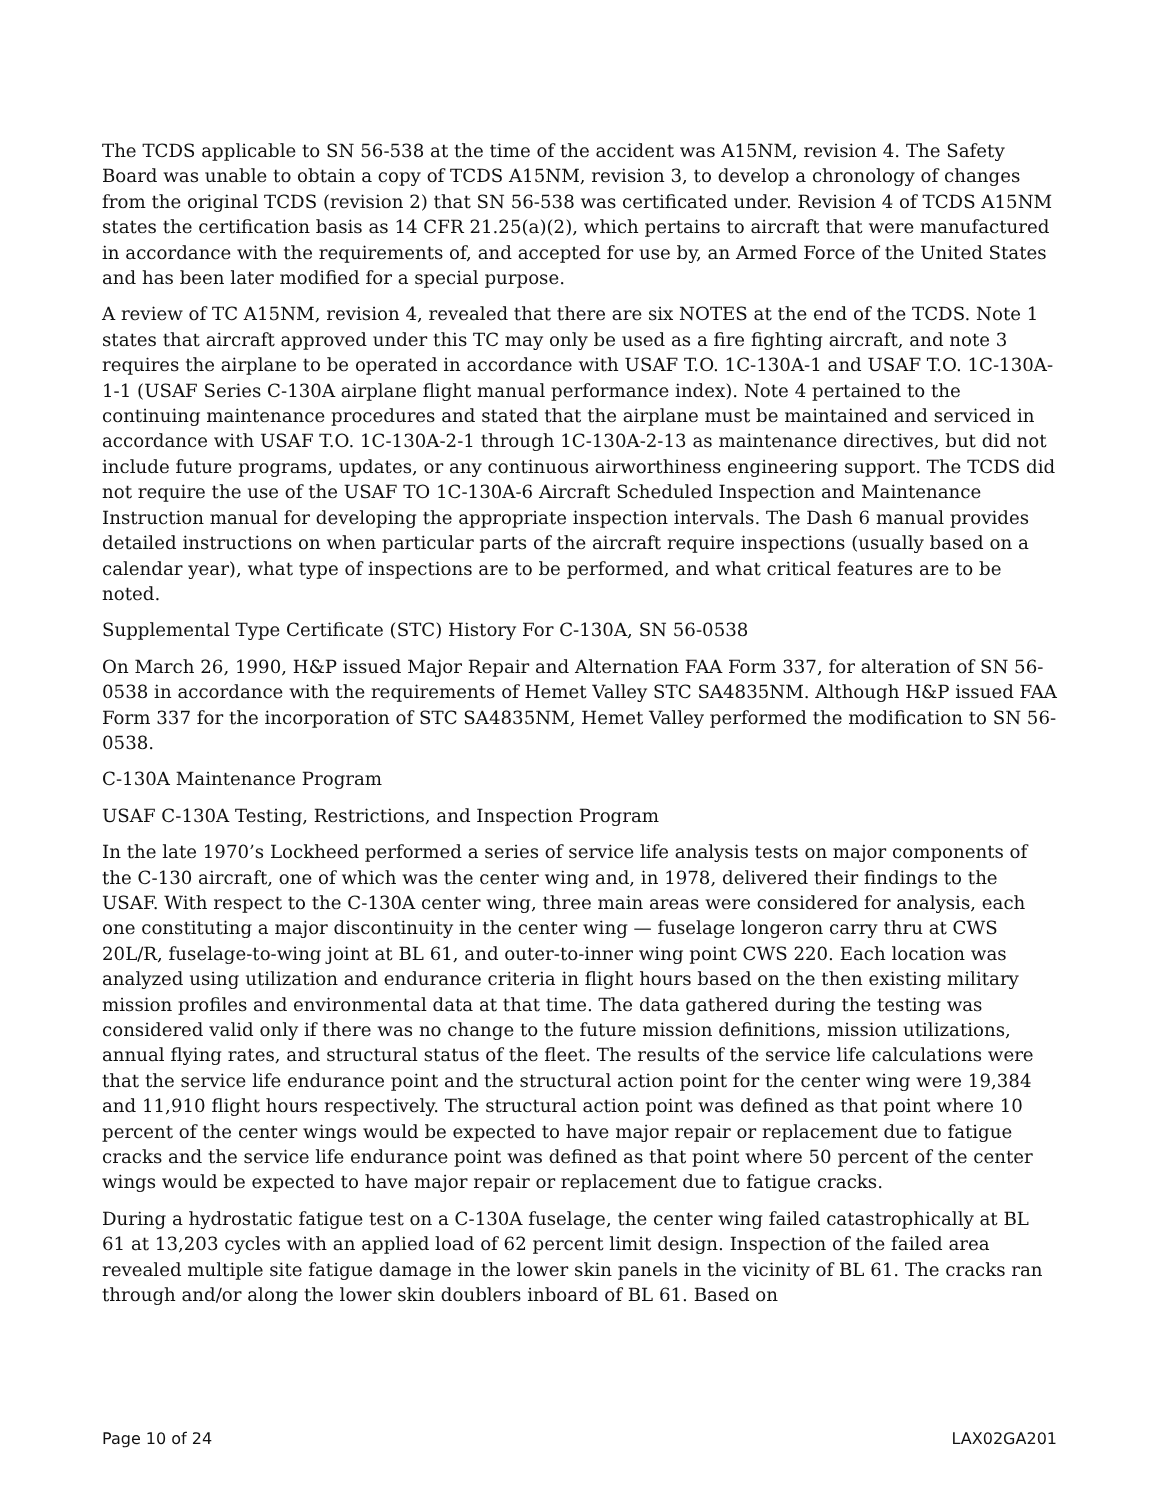The TCDS applicable to SN 56-538 at the time of the accident was A15NM, revision 4. The Safety Board was unable to obtain a copy of TCDS A15NM, revision 3, to develop a chronology of changes from the original TCDS (revision 2) that SN 56-538 was certificated under. Revision 4 of TCDS A15NM states the certification basis as 14 CFR 21.25(a)(2), which pertains to aircraft that were manufactured in accordance with the requirements of, and accepted for use by, an Armed Force of the United States and has been later modified for a special purpose.
A review of TC A15NM, revision 4, revealed that there are six NOTES at the end of the TCDS. Note 1 states that aircraft approved under this TC may only be used as a fire fighting aircraft, and note 3 requires the airplane to be operated in accordance with USAF T.O. 1C-130A-1 and USAF T.O. 1C-130A-1-1 (USAF Series C-130A airplane flight manual performance index). Note 4 pertained to the continuing maintenance procedures and stated that the airplane must be maintained and serviced in accordance with USAF T.O. 1C-130A-2-1 through 1C-130A-2-13 as maintenance directives, but did not include future programs, updates, or any continuous airworthiness engineering support. The TCDS did not require the use of the USAF TO 1C-130A-6 Aircraft Scheduled Inspection and Maintenance Instruction manual for developing the appropriate inspection intervals. The Dash 6 manual provides detailed instructions on when particular parts of the aircraft require inspections (usually based on a calendar year), what type of inspections are to be performed, and what critical features are to be noted.
Supplemental Type Certificate (STC) History For C-130A, SN 56-0538
On March 26, 1990, H&P issued Major Repair and Alternation FAA Form 337, for alteration of SN 56-0538 in accordance with the requirements of Hemet Valley STC SA4835NM. Although H&P issued FAA Form 337 for the incorporation of STC SA4835NM, Hemet Valley performed the modification to SN 56-0538.
C-130A Maintenance Program
USAF C-130A Testing, Restrictions, and Inspection Program
In the late 1970’s Lockheed performed a series of service life analysis tests on major components of the C-130 aircraft, one of which was the center wing and, in 1978, delivered their findings to the USAF. With respect to the C-130A center wing, three main areas were considered for analysis, each one constituting a major discontinuity in the center wing — fuselage longeron carry thru at CWS 20L/R, fuselage-to-wing joint at BL 61, and outer-to-inner wing point CWS 220. Each location was analyzed using utilization and endurance criteria in flight hours based on the then existing military mission profiles and environmental data at that time. The data gathered during the testing was considered valid only if there was no change to the future mission definitions, mission utilizations, annual flying rates, and structural status of the fleet. The results of the service life calculations were that the service life endurance point and the structural action point for the center wing were 19,384 and 11,910 flight hours respectively. The structural action point was defined as that point where 10 percent of the center wings would be expected to have major repair or replacement due to fatigue cracks and the service life endurance point was defined as that point where 50 percent of the center wings would be expected to have major repair or replacement due to fatigue cracks.
During a hydrostatic fatigue test on a C-130A fuselage, the center wing failed catastrophically at BL 61 at 13,203 cycles with an applied load of 62 percent limit design. Inspection of the failed area revealed multiple site fatigue damage in the lower skin panels in the vicinity of BL 61. The cracks ran through and/or along the lower skin doublers inboard of BL 61. Based on
Page 10 of 24 LAX02GA201